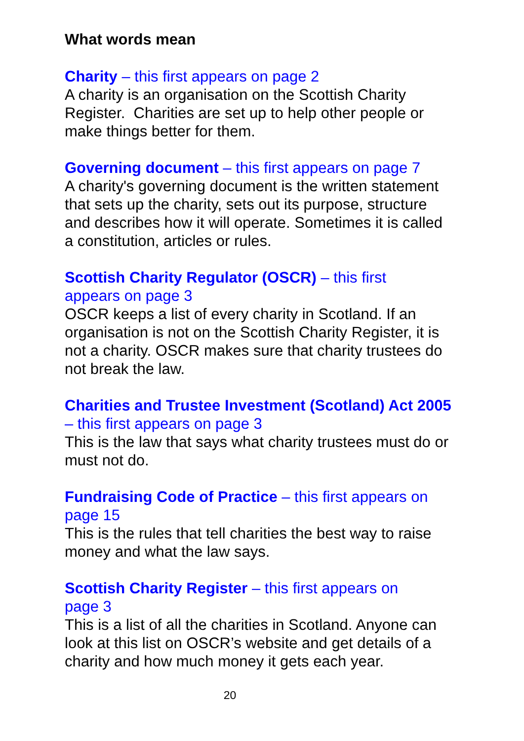What words mean
Charity – this first appears on page 2
A charity is an organisation on the Scottish Charity Register. Charities are set up to help other people or make things better for them.
Governing document – this first appears on page 7
A charity's governing document is the written statement that sets up the charity, sets out its purpose, structure and describes how it will operate. Sometimes it is called a constitution, articles or rules.
Scottish Charity Regulator (OSCR) – this first
appears on page 3
OSCR keeps a list of every charity in Scotland. If an organisation is not on the Scottish Charity Register, it is not a charity. OSCR makes sure that charity trustees do not break the law.
Charities and Trustee Investment (Scotland) Act 2005 – this first appears on page 3
This is the law that says what charity trustees must do or must not do.
Fundraising Code of Practice – this first appears on page 15
This is the rules that tell charities the best way to raise money and what the law says.
Scottish Charity Register – this first appears on
page 3
This is a list of all the charities in Scotland. Anyone can look at this list on OSCR’s website and get details of a charity and how much money it gets each year.
20